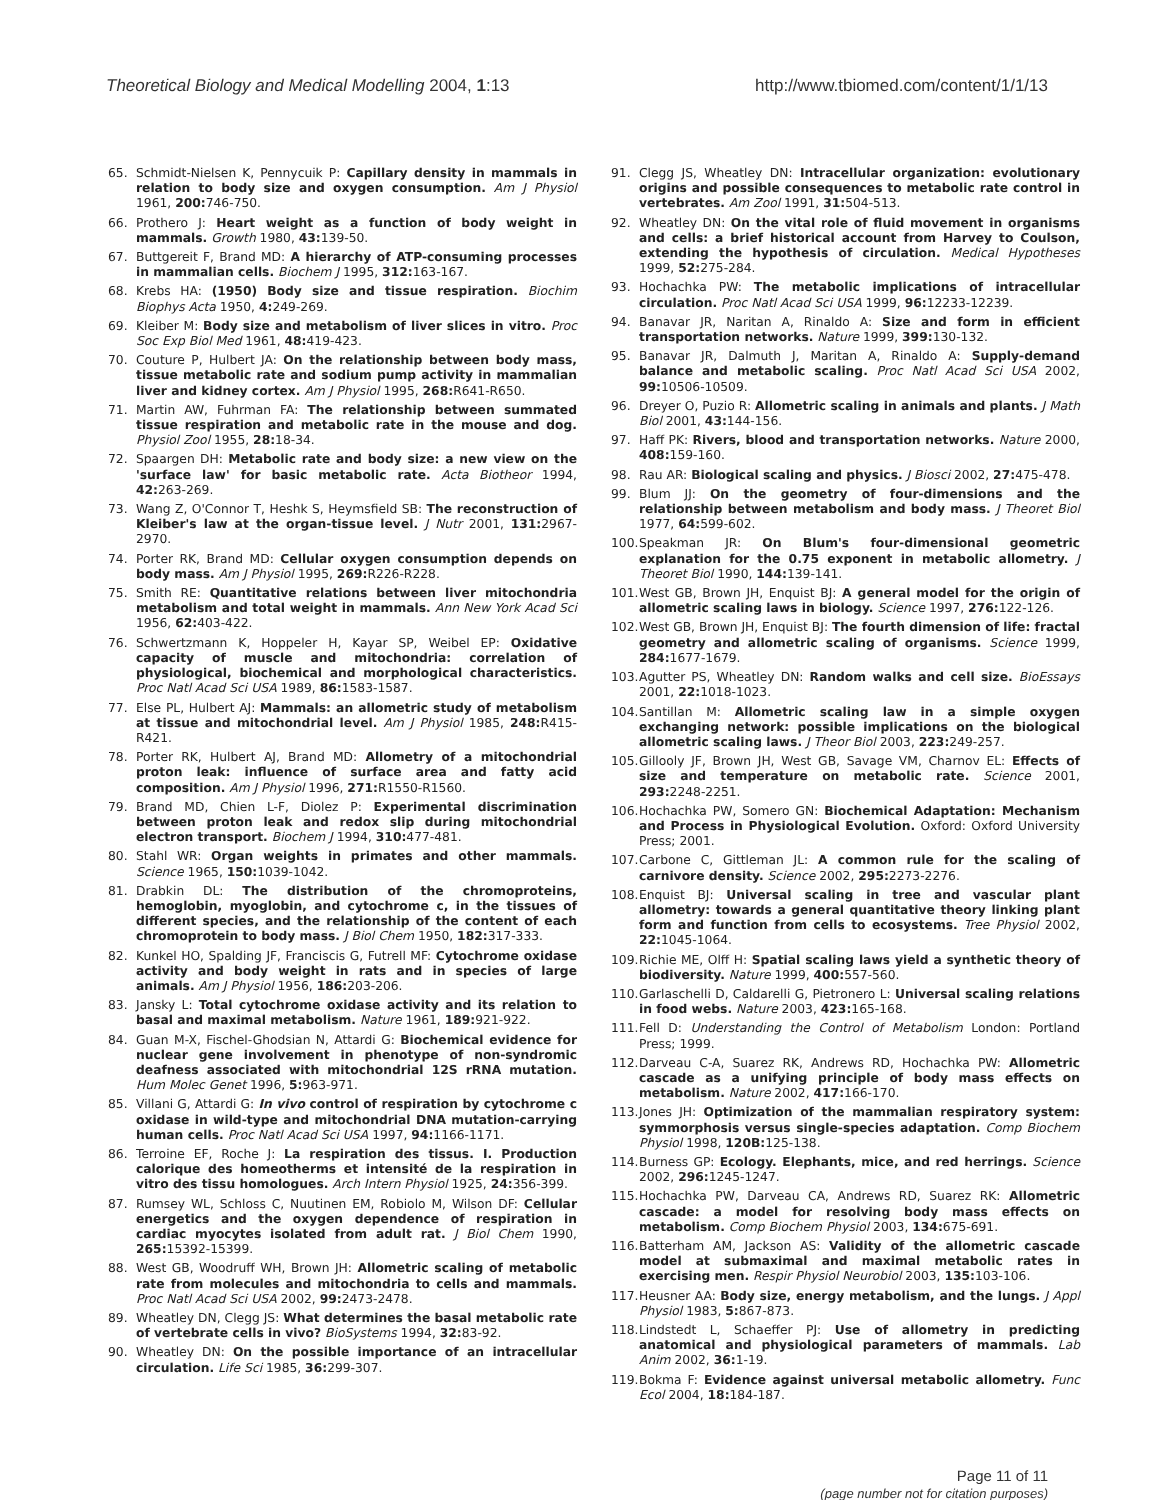Theoretical Biology and Medical Modelling 2004, 1:13 http://www.tbiomed.com/content/1/1/13
65. Schmidt-Nielsen K, Pennycuik P: Capillary density in mammals in relation to body size and oxygen consumption. Am J Physiol 1961, 200: 746-750.
66. Prothero J: Heart weight as a function of body weight in mammals. Growth 1980, 43: 139-50.
67. Buttgereit F, Brand MD: A hierarchy of ATP-consuming processes in mammalian cells. Biochem J 1995, 312: 163-167.
68. Krebs HA: (1950) Body size and tissue respiration. Biochim Biophys Acta 1950, 4: 249-269.
69. Kleiber M: Body size and metabolism of liver slices in vitro. Proc Soc Exp Biol Med 1961, 48: 419-423.
70. Couture P, Hulbert JA: On the relationship between body mass, tissue metabolic rate and sodium pump activity in mammalian liver and kidney cortex. Am J Physiol 1995, 268: R641-R650.
71. Martin AW, Fuhrman FA: The relationship between summated tissue respiration and metabolic rate in the mouse and dog. Physiol Zool 1955, 28: 18-34.
72. Spaargen DH: Metabolic rate and body size: a new view on the 'surface law' for basic metabolic rate. Acta Biotheor 1994, 42: 263-269.
73. Wang Z, O'Connor T, Heshk S, Heymsfield SB: The reconstruction of Kleiber's law at the organ-tissue level. J Nutr 2001, 131: 2967-2970.
74. Porter RK, Brand MD: Cellular oxygen consumption depends on body mass. Am J Physiol 1995, 269: R226-R228.
75. Smith RE: Quantitative relations between liver mitochondria metabolism and total weight in mammals. Ann New York Acad Sci 1956, 62: 403-422.
76. Schwertzmann K, Hoppeler H, Kayar SP, Weibel EP: Oxidative capacity of muscle and mitochondria: correlation of physiological, biochemical and morphological characteristics. Proc Natl Acad Sci USA 1989, 86: 1583-1587.
77. Else PL, Hulbert AJ: Mammals: an allometric study of metabolism at tissue and mitochondrial level. Am J Physiol 1985, 248: R415-R421.
78. Porter RK, Hulbert AJ, Brand MD: Allometry of a mitochondrial proton leak: influence of surface area and fatty acid composition. Am J Physiol 1996, 271: R1550-R1560.
79. Brand MD, Chien L-F, Diolez P: Experimental discrimination between proton leak and redox slip during mitochondrial electron transport. Biochem J 1994, 310: 477-481.
80. Stahl WR: Organ weights in primates and other mammals. Science 1965, 150: 1039-1042.
81. Drabkin DL: The distribution of the chromoproteins, hemoglobin, myoglobin, and cytochrome c, in the tissues of different species, and the relationship of the content of each chromoprotein to body mass. J Biol Chem 1950, 182: 317-333.
82. Kunkel HO, Spalding JF, Franciscis G, Futrell MF: Cytochrome oxidase activity and body weight in rats and in species of large animals. Am J Physiol 1956, 186: 203-206.
83. Jansky L: Total cytochrome oxidase activity and its relation to basal and maximal metabolism. Nature 1961, 189: 921-922.
84. Guan M-X, Fischel-Ghodsian N, Attardi G: Biochemical evidence for nuclear gene involvement in phenotype of non-syndromic deafness associated with mitochondrial 12S rRNA mutation. Hum Molec Genet 1996, 5: 963-971.
85. Villani G, Attardi G: In vivo control of respiration by cytochrome c oxidase in wild-type and mitochondrial DNA mutation-carrying human cells. Proc Natl Acad Sci USA 1997, 94: 1166-1171.
86. Terroine EF, Roche J: La respiration des tissus. I. Production calorique des homeotherms et intensité de la respiration in vitro des tissu homologues. Arch Intern Physiol 1925, 24: 356-399.
87. Rumsey WL, Schloss C, Nuutinen EM, Robiolo M, Wilson DF: Cellular energetics and the oxygen dependence of respiration in cardiac myocytes isolated from adult rat. J Biol Chem 1990, 265: 15392-15399.
88. West GB, Woodruff WH, Brown JH: Allometric scaling of metabolic rate from molecules and mitochondria to cells and mammals. Proc Natl Acad Sci USA 2002, 99: 2473-2478.
89. Wheatley DN, Clegg JS: What determines the basal metabolic rate of vertebrate cells in vivo? BioSystems 1994, 32: 83-92.
90. Wheatley DN: On the possible importance of an intracellular circulation. Life Sci 1985, 36: 299-307.
91. Clegg JS, Wheatley DN: Intracellular organization: evolutionary origins and possible consequences to metabolic rate control in vertebrates. Am Zool 1991, 31: 504-513.
92. Wheatley DN: On the vital role of fluid movement in organisms and cells: a brief historical account from Harvey to Coulson, extending the hypothesis of circulation. Medical Hypotheses 1999, 52: 275-284.
93. Hochachka PW: The metabolic implications of intracellular circulation. Proc Natl Acad Sci USA 1999, 96: 12233-12239.
94. Banavar JR, Naritan A, Rinaldo A: Size and form in efficient transportation networks. Nature 1999, 399: 130-132.
95. Banavar JR, Dalmuth J, Maritan A, Rinaldo A: Supply-demand balance and metabolic scaling. Proc Natl Acad Sci USA 2002, 99: 10506-10509.
96. Dreyer O, Puzio R: Allometric scaling in animals and plants. J Math Biol 2001, 43: 144-156.
97. Haff PK: Rivers, blood and transportation networks. Nature 2000, 408: 159-160.
98. Rau AR: Biological scaling and physics. J Biosci 2002, 27: 475-478.
99. Blum JJ: On the geometry of four-dimensions and the relationship between metabolism and body mass. J Theoret Biol 1977, 64: 599-602.
100. Speakman JR: On Blum's four-dimensional geometric explanation for the 0.75 exponent in metabolic allometry. J Theoret Biol 1990, 144: 139-141.
101. West GB, Brown JH, Enquist BJ: A general model for the origin of allometric scaling laws in biology. Science 1997, 276: 122-126.
102. West GB, Brown JH, Enquist BJ: The fourth dimension of life: fractal geometry and allometric scaling of organisms. Science 1999, 284: 1677-1679.
103. Agutter PS, Wheatley DN: Random walks and cell size. BioEssays 2001, 22: 1018-1023.
104. Santillan M: Allometric scaling law in a simple oxygen exchanging network: possible implications on the biological allometric scaling laws. J Theor Biol 2003, 223: 249-257.
105. Gillooly JF, Brown JH, West GB, Savage VM, Charnov EL: Effects of size and temperature on metabolic rate. Science 2001, 293: 2248-2251.
106. Hochachka PW, Somero GN: Biochemical Adaptation: Mechanism and Process in Physiological Evolution. Oxford: Oxford University Press; 2001.
107. Carbone C, Gittleman JL: A common rule for the scaling of carnivore density. Science 2002, 295: 2273-2276.
108. Enquist BJ: Universal scaling in tree and vascular plant allometry: towards a general quantitative theory linking plant form and function from cells to ecosystems. Tree Physiol 2002, 22: 1045-1064.
109. Richie ME, Olff H: Spatial scaling laws yield a synthetic theory of biodiversity. Nature 1999, 400: 557-560.
110. Garlaschelli D, Caldarelli G, Pietronero L: Universal scaling relations in food webs. Nature 2003, 423: 165-168.
111. Fell D: Understanding the Control of Metabolism London: Portland Press; 1999.
112. Darveau C-A, Suarez RK, Andrews RD, Hochachka PW: Allometric cascade as a unifying principle of body mass effects on metabolism. Nature 2002, 417: 166-170.
113. Jones JH: Optimization of the mammalian respiratory system: symmorphosis versus single-species adaptation. Comp Biochem Physiol 1998, 120B: 125-138.
114. Burness GP: Ecology. Elephants, mice, and red herrings. Science 2002, 296: 1245-1247.
115. Hochachka PW, Darveau CA, Andrews RD, Suarez RK: Allometric cascade: a model for resolving body mass effects on metabolism. Comp Biochem Physiol 2003, 134: 675-691.
116. Batterham AM, Jackson AS: Validity of the allometric cascade model at submaximal and maximal metabolic rates in exercising men. Respir Physiol Neurobiol 2003, 135: 103-106.
117. Heusner AA: Body size, energy metabolism, and the lungs. J Appl Physiol 1983, 5: 867-873.
118. Lindstedt L, Schaeffer PJ: Use of allometry in predicting anatomical and physiological parameters of mammals. Lab Anim 2002, 36: 1-19.
119. Bokma F: Evidence against universal metabolic allometry. Func Ecol 2004, 18: 184-187.
Page 11 of 11
(page number not for citation purposes)